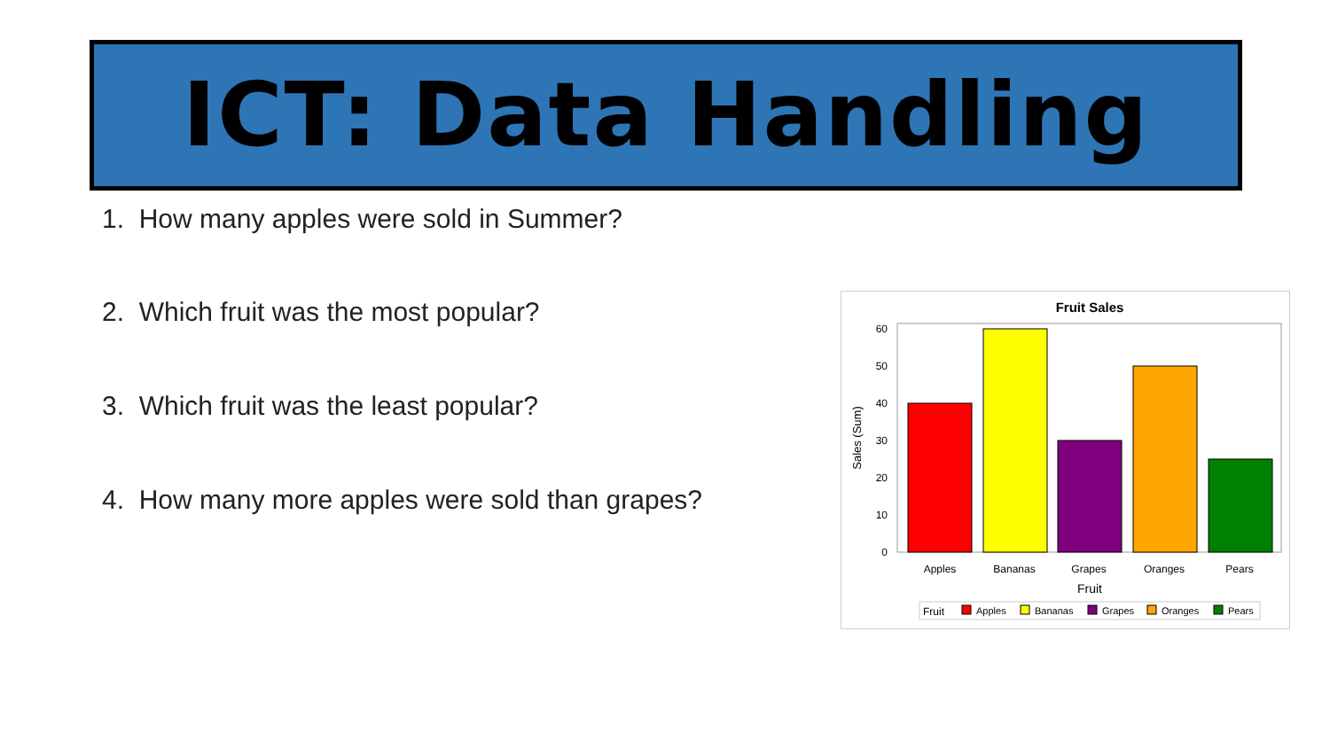ICT: Data Handling
1. How many apples were sold in Summer?
2. Which fruit was the most popular?
3. Which fruit was the least popular?
4. How many more apples were sold than grapes?
Fruit Sales
60
50
40
30
20
10
0
Sales (Sum)
Apples
Bananas
Grapes
Oranges
Pears
Fruit
Fruit
Apples
Bananas
Grapes
Oranges
Pears